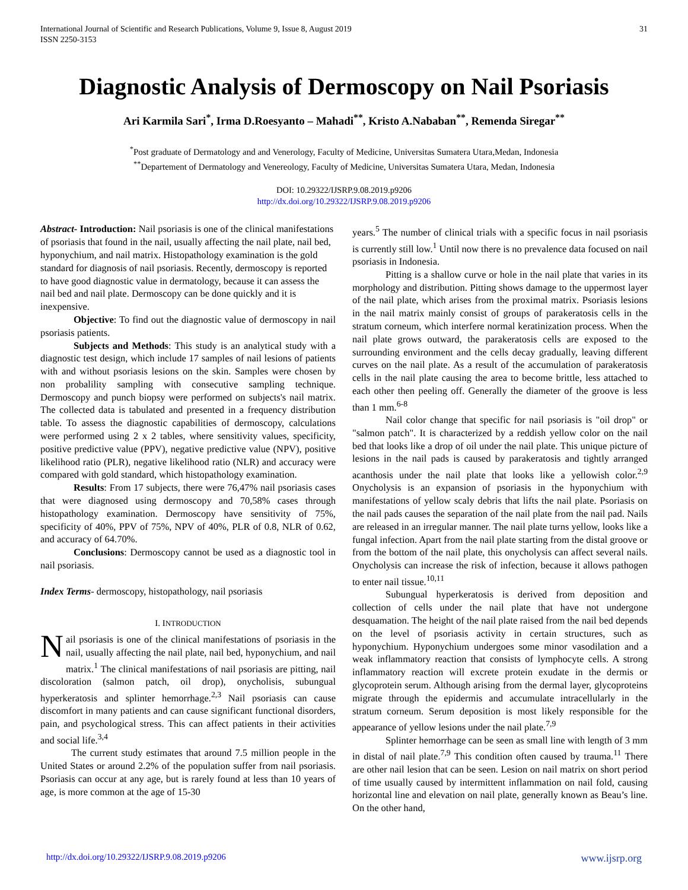International Journal of Scientific and Research Publications, Volume 9, Issue 8, August 2019
ISSN 2250-3153
31
Diagnostic Analysis of Dermoscopy on Nail Psoriasis
Ari Karmila Sari<sup>*</sup>, Irma D.Roesyanto – Mahadi<sup>**</sup>, Kristo A.Nababan<sup>**</sup>, Remenda Siregar<sup>**</sup>
<sup>*</sup> Post graduate of Dermatology and and Venerology, Faculty of Medicine, Universitas Sumatera Utara,Medan, Indonesia
<sup>**</sup> Departement of Dermatology and Venereology, Faculty of Medicine, Universitas Sumatera Utara, Medan, Indonesia
DOI: 10.29322/IJSRP.9.08.2019.p9206
http://dx.doi.org/10.29322/IJSRP.9.08.2019.p9206
Abstract- Introduction: Nail psoriasis is one of the clinical manifestations of psoriasis that found in the nail, usually affecting the nail plate, nail bed, hyponychium, and nail matrix. Histopathology examination is the gold standard for diagnosis of nail psoriasis. Recently, dermoscopy is reported to have good diagnostic value in dermatology, because it can assess the nail bed and nail plate. Dermoscopy can be done quickly and it is inexpensive.
Objective: To find out the diagnostic value of dermoscopy in nail psoriasis patients.
Subjects and Methods: This study is an analytical study with a diagnostic test design, which include 17 samples of nail lesions of patients with and without psoriasis lesions on the skin. Samples were chosen by non probalility sampling with consecutive sampling technique. Dermoscopy and punch biopsy were performed on subjects's nail matrix. The collected data is tabulated and presented in a frequency distribution table. To assess the diagnostic capabilities of dermoscopy, calculations were performed using 2 x 2 tables, where sensitivity values, specificity, positive predictive value (PPV), negative predictive value (NPV), positive likelihood ratio (PLR), negative likelihood ratio (NLR) and accuracy were compared with gold standard, which histopathology examination.
Results: From 17 subjects, there were 76,47% nail psoriasis cases that were diagnosed using dermoscopy and 70,58% cases through histopathology examination. Dermoscopy have sensitivity of 75%, specificity of 40%, PPV of 75%, NPV of 40%, PLR of 0.8, NLR of 0.62, and accuracy of 64.70%.
Conclusions: Dermoscopy cannot be used as a diagnostic tool in nail psoriasis.
Index Terms- dermoscopy, histopathology, nail psoriasis
I. INTRODUCTION
Nail psoriasis is one of the clinical manifestations of psoriasis in the nail, usually affecting the nail plate, nail bed, hyponychium, and nail matrix.<sup>1</sup> The clinical manifestations of nail psoriasis are pitting, nail discoloration (salmon patch, oil drop), onycholisis, subungual hyperkeratosis and splinter hemorrhage.<sup>2,3</sup> Nail psoriasis can cause discomfort in many patients and can cause significant functional disorders, pain, and psychological stress. This can affect patients in their activities and social life.<sup>3,4</sup>
The current study estimates that around 7.5 million people in the United States or around 2.2% of the population suffer from nail psoriasis. Psoriasis can occur at any age, but is rarely found at less than 10 years of age, is more common at the age of 15-30
years.<sup>5</sup> The number of clinical trials with a specific focus in nail psoriasis is currently still low.<sup>1</sup> Until now there is no prevalence data focused on nail psoriasis in Indonesia.
Pitting is a shallow curve or hole in the nail plate that varies in its morphology and distribution. Pitting shows damage to the uppermost layer of the nail plate, which arises from the proximal matrix. Psoriasis lesions in the nail matrix mainly consist of groups of parakeratosis cells in the stratum corneum, which interfere normal keratinization process. When the nail plate grows outward, the parakeratosis cells are exposed to the surrounding environment and the cells decay gradually, leaving different curves on the nail plate. As a result of the accumulation of parakeratosis cells in the nail plate causing the area to become brittle, less attached to each other then peeling off. Generally the diameter of the groove is less than 1 mm.<sup>6-8</sup>
Nail color change that specific for nail psoriasis is "oil drop" or "salmon patch". It is characterized by a reddish yellow color on the nail bed that looks like a drop of oil under the nail plate. This unique picture of lesions in the nail pads is caused by parakeratosis and tightly arranged acanthosis under the nail plate that looks like a yellowish color.<sup>2,9</sup> Onycholysis is an expansion of psoriasis in the hyponychium with manifestations of yellow scaly debris that lifts the nail plate. Psoriasis on the nail pads causes the separation of the nail plate from the nail pad. Nails are released in an irregular manner. The nail plate turns yellow, looks like a fungal infection. Apart from the nail plate starting from the distal groove or from the bottom of the nail plate, this onycholysis can affect several nails. Onycholysis can increase the risk of infection, because it allows pathogen to enter nail tissue.<sup>10,11</sup>
Subungual hyperkeratosis is derived from deposition and collection of cells under the nail plate that have not undergone desquamation. The height of the nail plate raised from the nail bed depends on the level of psoriasis activity in certain structures, such as hyponychium. Hyponychium undergoes some minor vasodilation and a weak inflammatory reaction that consists of lymphocyte cells. A strong inflammatory reaction will excrete protein exudate in the dermis or glycoprotein serum. Although arising from the dermal layer, glycoproteins migrate through the epidermis and accumulate intracellularly in the stratum corneum. Serum deposition is most likely responsible for the appearance of yellow lesions under the nail plate.<sup>7,9</sup>
Splinter hemorrhage can be seen as small line with length of 3 mm in distal of nail plate.<sup>7,9</sup> This condition often caused by trauma.<sup>11</sup> There are other nail lesion that can be seen. Lesion on nail matrix on short period of time usually caused by intermittent inflammation on nail fold, causing horizontal line and elevation on nail plate, generally known as Beau’s line. On the other hand,
http://dx.doi.org/10.29322/IJSRP.9.08.2019.p9206 www.ijsrp.org